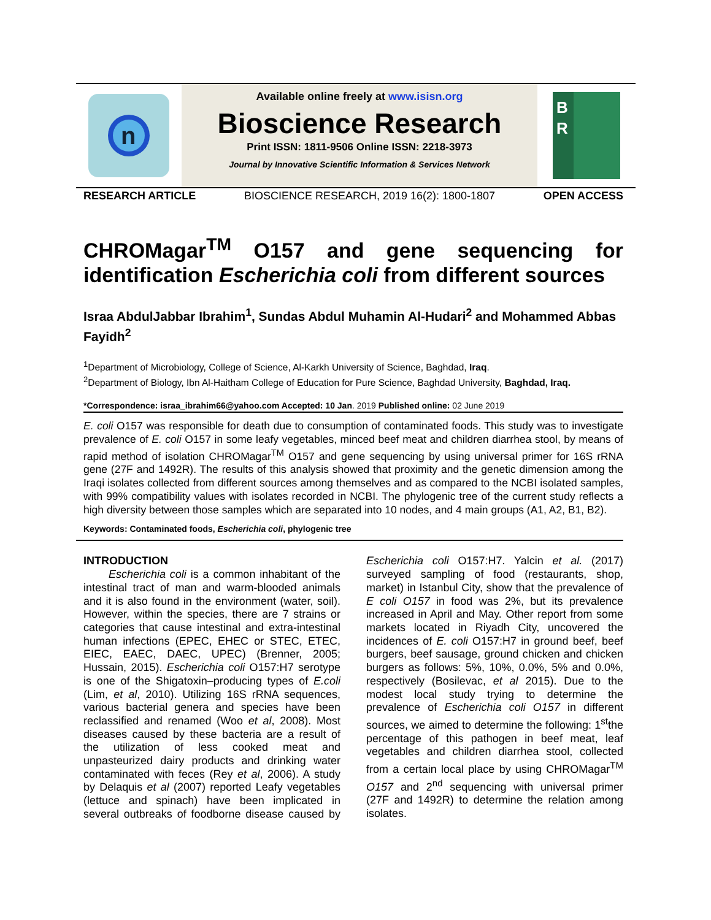n
Available online freely at www.isisn.org
Bioscience Research
Print ISSN: 1811-9506 Online ISSN: 2218-3973
Journal by Innovative Scientific Information & Services Network
B
R
RESEARCH ARTICLE BIOSCIENCE RESEARCH, 2019 16(2): 1800-1807 OPEN ACCESS
CHROMagar<sup>TM</sup> O157 and gene sequencing for identification Escherichia coli from different sources
Israa AbdulJabbar Ibrahim<sup>1</sup>, Sundas Abdul Muhamin Al-Hudari<sup>2</sup> and Mohammed Abbas Fayidh<sup>2</sup>
<sup>1</sup> Department of Microbiology, College of Science, Al-Karkh University of Science, Baghdad, Iraq.
<sup>2</sup> Department of Biology, Ibn Al-Haitham College of Education for Pure Science, Baghdad University, Baghdad, Iraq.
*Correspondence: israa_ibrahim66@yahoo.com Accepted: 10 Jan. 2019 Published online: 02 June 2019
E. coli O157 was responsible for death due to consumption of contaminated foods. This study was to investigate prevalence of E. coli O157 in some leafy vegetables, minced beef meat and children diarrhea stool, by means of rapid method of isolation CHROMagar<sup>TM</sup> O157 and gene sequencing by using universal primer for 16S rRNA gene (27F and 1492R). The results of this analysis showed that proximity and the genetic dimension among the Iraqi isolates collected from different sources among themselves and as compared to the NCBI isolated samples, with 99% compatibility values with isolates recorded in NCBI. The phylogenic tree of the current study reflects a high diversity between those samples which are separated into 10 nodes, and 4 main groups (A1, A2, B1, B2).
Keywords: Contaminated foods, Escherichia coli, phylogenic tree
INTRODUCTION
Escherichia coli is a common inhabitant of the intestinal tract of man and warm-blooded animals and it is also found in the environment (water, soil). However, within the species, there are 7 strains or categories that cause intestinal and extra-intestinal human infections (EPEC, EHEC or STEC, ETEC, EIEC, EAEC, DAEC, UPEC) (Brenner, 2005; Hussain, 2015). Escherichia coli O157:H7 serotype is one of the Shigatoxin–producing types of E.coli (Lim, et al, 2010). Utilizing 16S rRNA sequences, various bacterial genera and species have been reclassified and renamed (Woo et al, 2008). Most diseases caused by these bacteria are a result of the utilization of less cooked meat and unpasteurized dairy products and drinking water contaminated with feces (Rey et al, 2006). A study by Delaquis et al (2007) reported Leafy vegetables (lettuce and spinach) have been implicated in several outbreaks of foodborne disease caused by Escherichia coli O157:H7. Yalcin et al. (2017) surveyed sampling of food (restaurants, shop, market) in Istanbul City, show that the prevalence of E coli O157 in food was 2%, but its prevalence increased in April and May. Other report from some markets located in Riyadh City, uncovered the incidences of E. coli O157:H7 in ground beef, beef burgers, beef sausage, ground chicken and chicken burgers as follows: 5%, 10%, 0.0%, 5% and 0.0%, respectively (Bosilevac, et al 2015). Due to the modest local study trying to determine the prevalence of Escherichia coli O157 in different sources, we aimed to determine the following: 1<sup>st</sup>the percentage of this pathogen in beef meat, leaf vegetables and children diarrhea stool, collected from a certain local place by using CHROMagar<sup>TM</sup> O157 and 2<sup>nd</sup> sequencing with universal primer (27F and 1492R) to determine the relation among isolates.